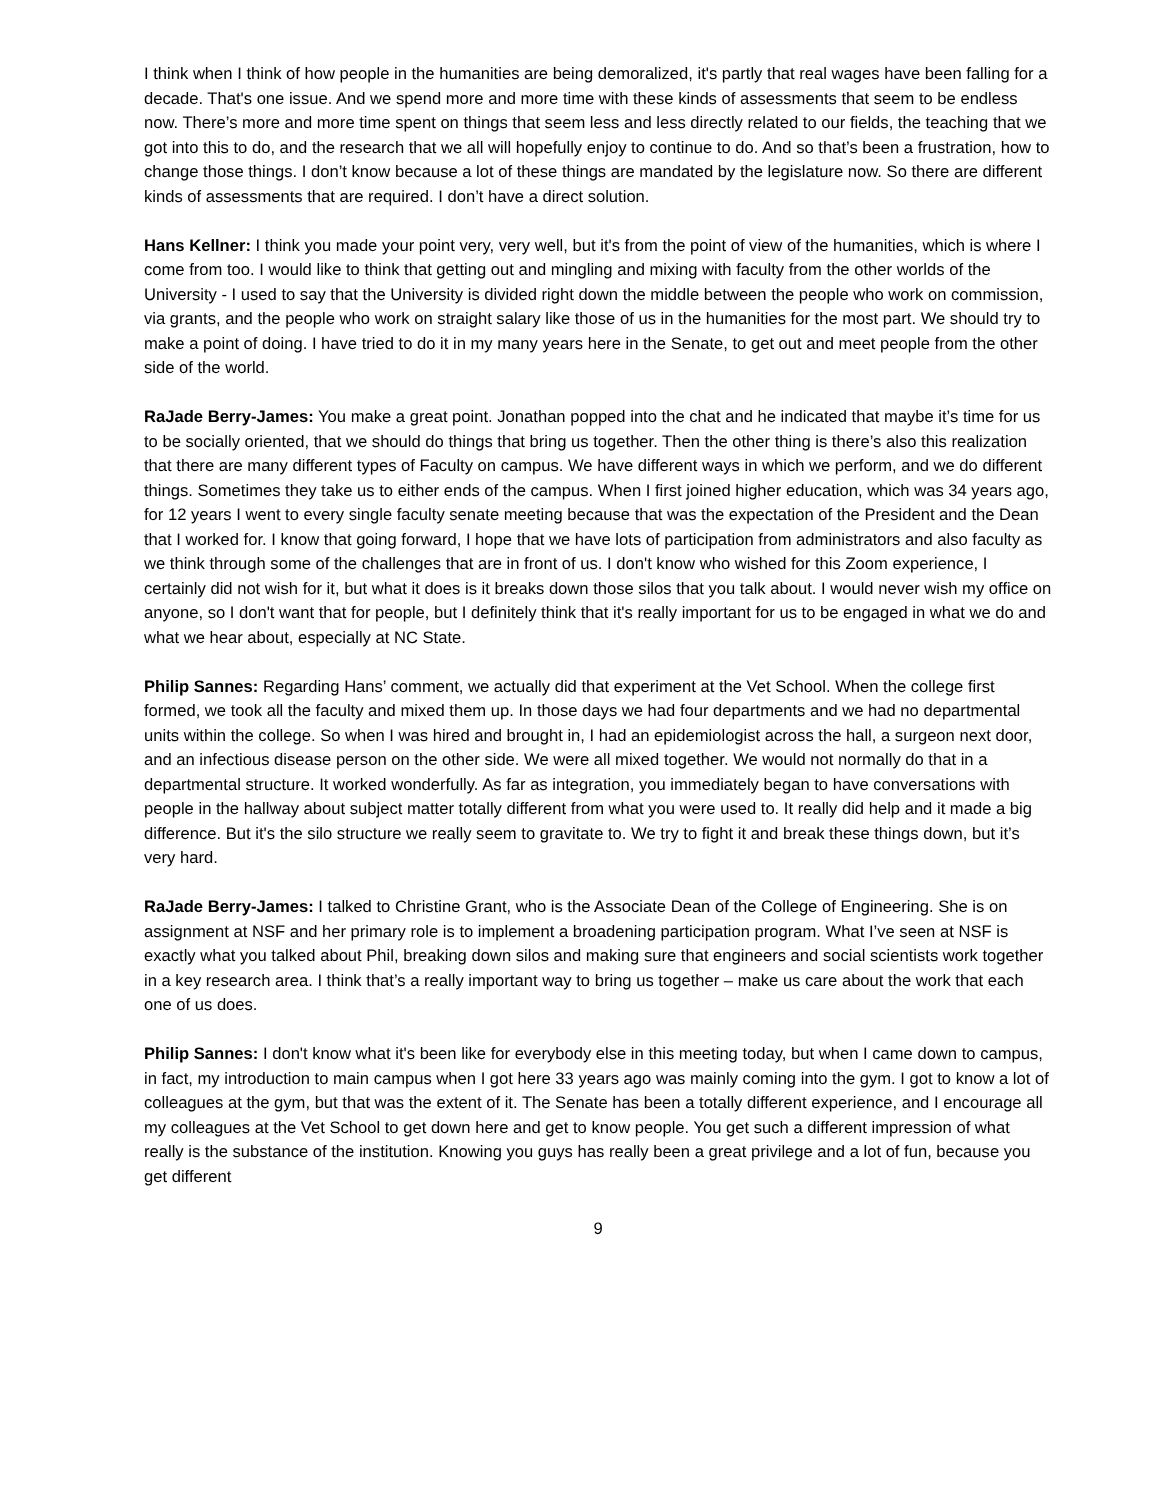I think when I think of how people in the humanities are being demoralized, it's partly that real wages have been falling for a decade. That's one issue. And we spend more and more time with these kinds of assessments that seem to be endless now. There’s more and more time spent on things that seem less and less directly related to our fields, the teaching that we got into this to do, and the research that we all will hopefully enjoy to continue to do. And so that’s been a frustration, how to change those things. I don’t know because a lot of these things are mandated by the legislature now. So there are different kinds of assessments that are required. I don’t have a direct solution.
Hans Kellner: I think you made your point very, very well, but it's from the point of view of the humanities, which is where I come from too. I would like to think that getting out and mingling and mixing with faculty from the other worlds of the University - I used to say that the University is divided right down the middle between the people who work on commission, via grants, and the people who work on straight salary like those of us in the humanities for the most part. We should try to make a point of doing. I have tried to do it in my many years here in the Senate, to get out and meet people from the other side of the world.
RaJade Berry-James: You make a great point. Jonathan popped into the chat and he indicated that maybe it’s time for us to be socially oriented, that we should do things that bring us together. Then the other thing is there’s also this realization that there are many different types of Faculty on campus. We have different ways in which we perform, and we do different things. Sometimes they take us to either ends of the campus. When I first joined higher education, which was 34 years ago, for 12 years I went to every single faculty senate meeting because that was the expectation of the President and the Dean that I worked for. I know that going forward, I hope that we have lots of participation from administrators and also faculty as we think through some of the challenges that are in front of us. I don't know who wished for this Zoom experience, I certainly did not wish for it, but what it does is it breaks down those silos that you talk about. I would never wish my office on anyone, so I don't want that for people, but I definitely think that it's really important for us to be engaged in what we do and what we hear about, especially at NC State.
Philip Sannes: Regarding Hans’ comment, we actually did that experiment at the Vet School. When the college first formed, we took all the faculty and mixed them up. In those days we had four departments and we had no departmental units within the college. So when I was hired and brought in, I had an epidemiologist across the hall, a surgeon next door, and an infectious disease person on the other side. We were all mixed together. We would not normally do that in a departmental structure. It worked wonderfully. As far as integration, you immediately began to have conversations with people in the hallway about subject matter totally different from what you were used to. It really did help and it made a big difference. But it's the silo structure we really seem to gravitate to. We try to fight it and break these things down, but it’s very hard.
RaJade Berry-James: I talked to Christine Grant, who is the Associate Dean of the College of Engineering. She is on assignment at NSF and her primary role is to implement a broadening participation program. What I’ve seen at NSF is exactly what you talked about Phil, breaking down silos and making sure that engineers and social scientists work together in a key research area. I think that’s a really important way to bring us together – make us care about the work that each one of us does.
Philip Sannes: I don't know what it's been like for everybody else in this meeting today, but when I came down to campus, in fact, my introduction to main campus when I got here 33 years ago was mainly coming into the gym. I got to know a lot of colleagues at the gym, but that was the extent of it. The Senate has been a totally different experience, and I encourage all my colleagues at the Vet School to get down here and get to know people. You get such a different impression of what really is the substance of the institution. Knowing you guys has really been a great privilege and a lot of fun, because you get different
9